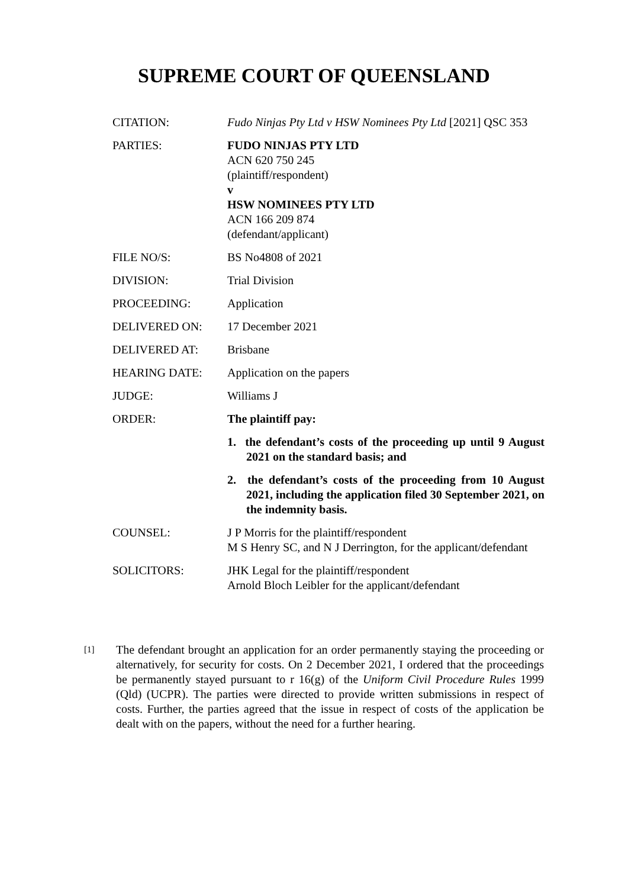SUPREME COURT OF QUEENSLAND
| CITATION: | Fudo Ninjas Pty Ltd v HSW Nominees Pty Ltd [2021] QSC 353 |
| PARTIES: | FUDO NINJAS PTY LTD ACN 620 750 245 (plaintiff/respondent) v HSW NOMINEES PTY LTD ACN 166 209 874 (defendant/applicant) |
| FILE NO/S: | BS No4808 of 2021 |
| DIVISION: | Trial Division |
| PROCEEDING: | Application |
| DELIVERED ON: | 17 December 2021 |
| DELIVERED AT: | Brisbane |
| HEARING DATE: | Application on the papers |
| JUDGE: | Williams J |
| ORDER: | The plaintiff pay: 1. the defendant’s costs of the proceeding up until 9 August 2021 on the standard basis; and 2. the defendant’s costs of the proceeding from 10 August 2021, including the application filed 30 September 2021, on the indemnity basis. |
| COUNSEL: | J P Morris for the plaintiff/respondent M S Henry SC, and N J Derrington, for the applicant/defendant |
| SOLICITORS: | JHK Legal for the plaintiff/respondent Arnold Bloch Leibler for the applicant/defendant |
[1]
The defendant brought an application for an order permanently staying the proceeding or alternatively, for security for costs. On 2 December 2021, I ordered that the proceedings be permanently stayed pursuant to r 16(g) of the Uniform Civil Procedure Rules 1999 (Qld) (UCPR). The parties were directed to provide written submissions in respect of costs. Further, the parties agreed that the issue in respect of costs of the application be dealt with on the papers, without the need for a further hearing.